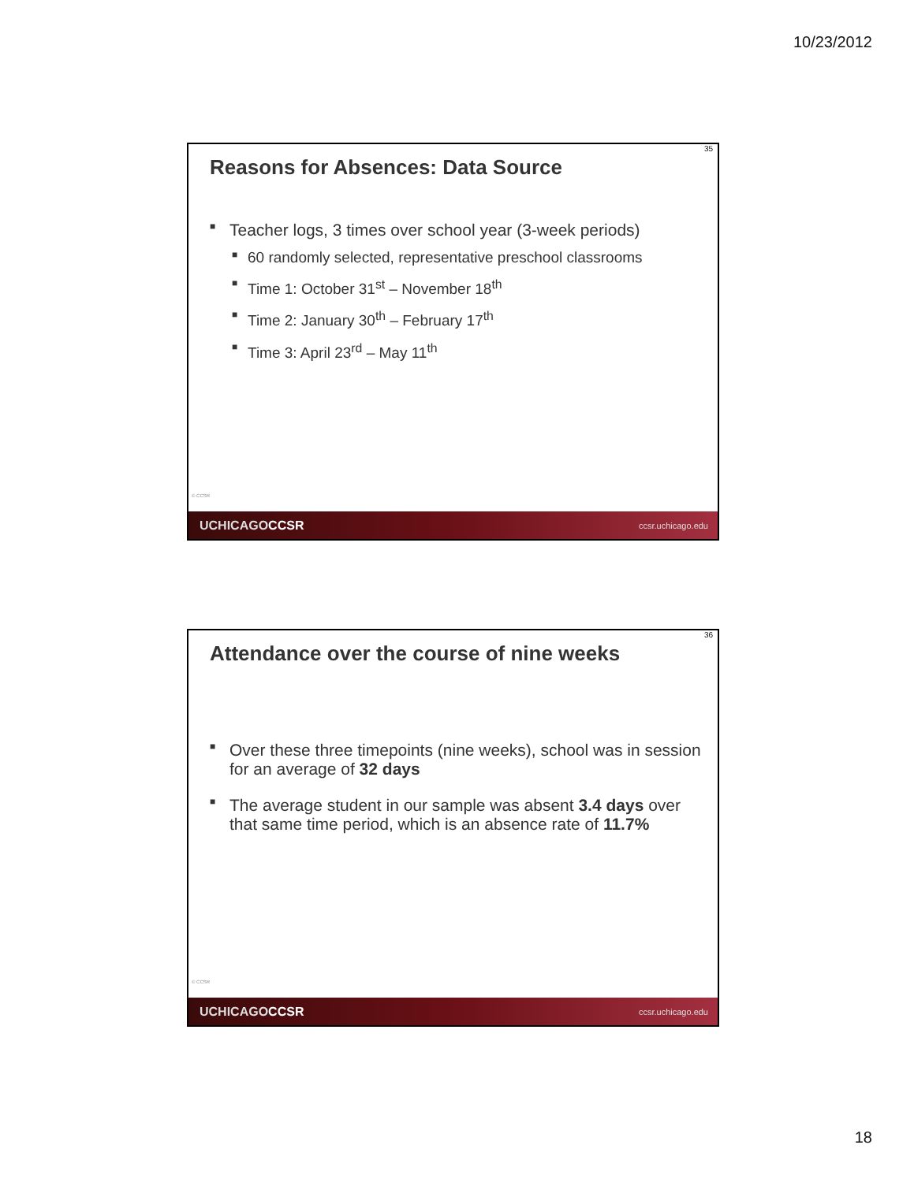10/23/2012
35
Reasons for Absences: Data Source
■ Teacher logs, 3 times over school year (3-week periods)
■ 60 randomly selected, representative preschool classrooms
■ Time 1: October 31<sup>st</sup> – November 18<sup>th</sup>
■ Time 2: January 30<sup>th</sup> – February 17<sup>th</sup>
■ Time 3: April 23<sup>rd</sup> – May 11<sup>th</sup>
© CCSR
UCHICAGOCCSR ccsr.uchicago.edu
36
Attendance over the course of nine weeks
■ Over these three timepoints (nine weeks), school was in session for an average of 32 days
■ The average student in our sample was absent 3.4 days over that same time period, which is an absence rate of 11.7%
© CCSR
UCHICAGOCCSR ccsr.uchicago.edu
18